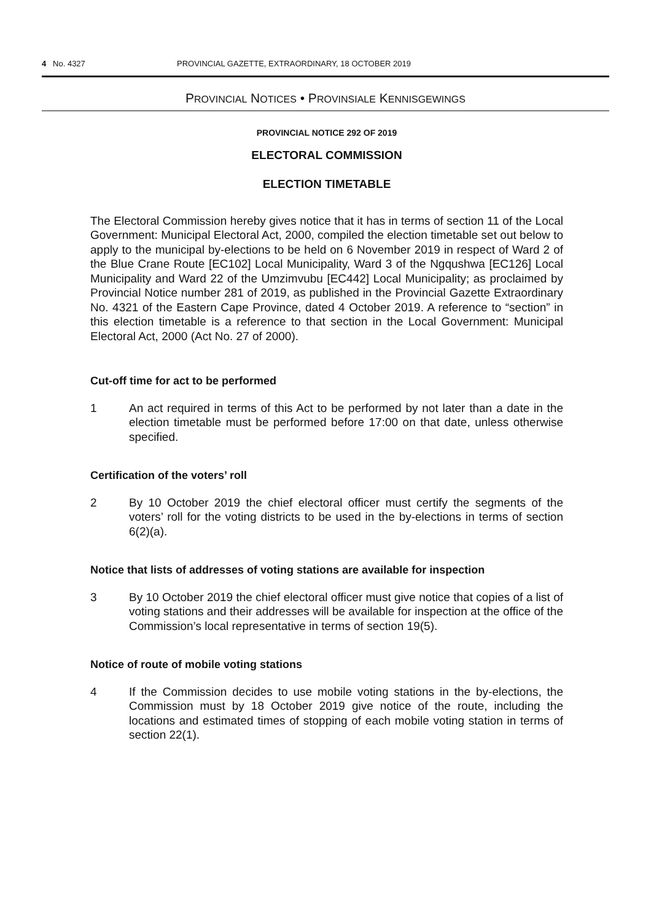4 No. 4327 PROVINCIAL GAZETTE, EXTRAORDINARY, 18 OCTOBER 2019
PROVINCIAL NOTICES • PROVINSIALE KENNISGEWINGS
PROVINCIAL NOTICE 292 OF 2019
ELECTORAL COMMISSION
ELECTION TIMETABLE
The Electoral Commission hereby gives notice that it has in terms of section 11 of the Local Government: Municipal Electoral Act, 2000, compiled the election timetable set out below to apply to the municipal by-elections to be held on 6 November 2019 in respect of Ward 2 of the Blue Crane Route [EC102] Local Municipality, Ward 3 of the Ngqushwa [EC126] Local Municipality and Ward 22 of the Umzimvubu [EC442] Local Municipality; as proclaimed by Provincial Notice number 281 of 2019, as published in the Provincial Gazette Extraordinary No. 4321 of the Eastern Cape Province, dated 4 October 2019. A reference to “section” in this election timetable is a reference to that section in the Local Government: Municipal Electoral Act, 2000 (Act No. 27 of 2000).
Cut-off time for act to be performed
1 An act required in terms of this Act to be performed by not later than a date in the election timetable must be performed before 17:00 on that date, unless otherwise specified.
Certification of the voters’ roll
2 By 10 October 2019 the chief electoral officer must certify the segments of the voters’ roll for the voting districts to be used in the by-elections in terms of section 6(2)(a).
Notice that lists of addresses of voting stations are available for inspection
3 By 10 October 2019 the chief electoral officer must give notice that copies of a list of voting stations and their addresses will be available for inspection at the office of the Commission’s local representative in terms of section 19(5).
Notice of route of mobile voting stations
4 If the Commission decides to use mobile voting stations in the by-elections, the Commission must by 18 October 2019 give notice of the route, including the locations and estimated times of stopping of each mobile voting station in terms of section 22(1).